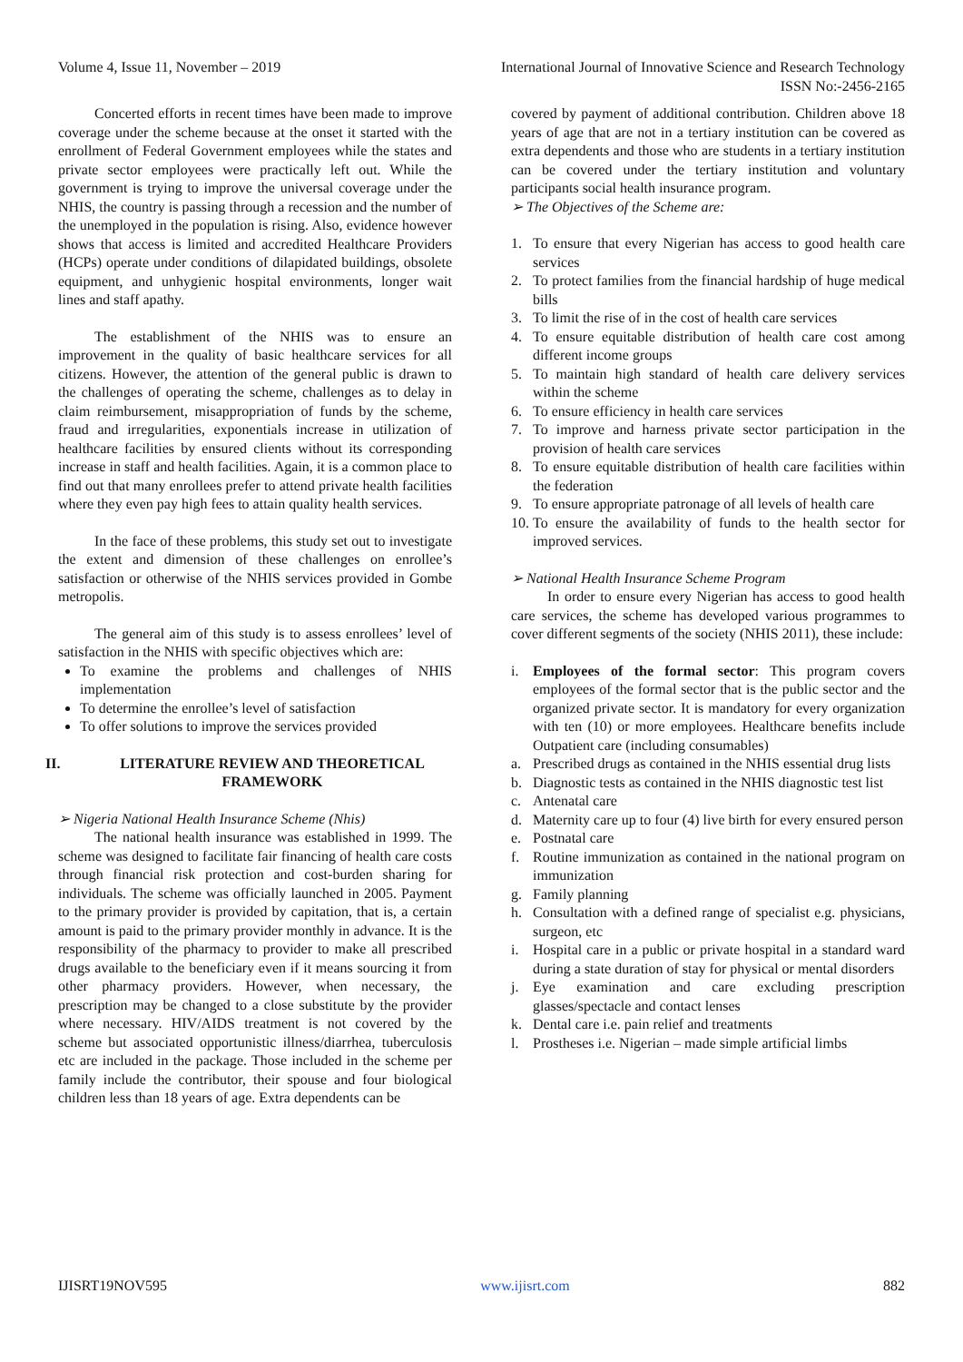Volume 4, Issue 11, November – 2019 International Journal of Innovative Science and Research Technology
ISSN No:-2456-2165
Concerted efforts in recent times have been made to improve coverage under the scheme because at the onset it started with the enrollment of Federal Government employees while the states and private sector employees were practically left out. While the government is trying to improve the universal coverage under the NHIS, the country is passing through a recession and the number of the unemployed in the population is rising. Also, evidence however shows that access is limited and accredited Healthcare Providers (HCPs) operate under conditions of dilapidated buildings, obsolete equipment, and unhygienic hospital environments, longer wait lines and staff apathy.
The establishment of the NHIS was to ensure an improvement in the quality of basic healthcare services for all citizens. However, the attention of the general public is drawn to the challenges of operating the scheme, challenges as to delay in claim reimbursement, misappropriation of funds by the scheme, fraud and irregularities, exponentials increase in utilization of healthcare facilities by ensured clients without its corresponding increase in staff and health facilities. Again, it is a common place to find out that many enrollees prefer to attend private health facilities where they even pay high fees to attain quality health services.
In the face of these problems, this study set out to investigate the extent and dimension of these challenges on enrollee’s satisfaction or otherwise of the NHIS services provided in Gombe metropolis.
The general aim of this study is to assess enrollees’ level of satisfaction in the NHIS with specific objectives which are:
To examine the problems and challenges of NHIS implementation
To determine the enrollee’s level of satisfaction
To offer solutions to improve the services provided
II. LITERATURE REVIEW AND THEORETICAL FRAMEWORK
➢ Nigeria National Health Insurance Scheme (Nhis)
The national health insurance was established in 1999. The scheme was designed to facilitate fair financing of health care costs through financial risk protection and cost-burden sharing for individuals. The scheme was officially launched in 2005. Payment to the primary provider is provided by capitation, that is, a certain amount is paid to the primary provider monthly in advance. It is the responsibility of the pharmacy to provider to make all prescribed drugs available to the beneficiary even if it means sourcing it from other pharmacy providers. However, when necessary, the prescription may be changed to a close substitute by the provider where necessary. HIV/AIDS treatment is not covered by the scheme but associated opportunistic illness/diarrhea, tuberculosis etc are included in the package. Those included in the scheme per family include the contributor, their spouse and four biological children less than 18 years of age. Extra dependents can be
covered by payment of additional contribution. Children above 18 years of age that are not in a tertiary institution can be covered as extra dependents and those who are students in a tertiary institution can be covered under the tertiary institution and voluntary participants social health insurance program.
➢ The Objectives of the Scheme are:
1. To ensure that every Nigerian has access to good health care services
2. To protect families from the financial hardship of huge medical bills
3. To limit the rise of in the cost of health care services
4. To ensure equitable distribution of health care cost among different income groups
5. To maintain high standard of health care delivery services within the scheme
6. To ensure efficiency in health care services
7. To improve and harness private sector participation in the provision of health care services
8. To ensure equitable distribution of health care facilities within the federation
9. To ensure appropriate patronage of all levels of health care
10. To ensure the availability of funds to the health sector for improved services.
➢ National Health Insurance Scheme Program
In order to ensure every Nigerian has access to good health care services, the scheme has developed various programmes to cover different segments of the society (NHIS 2011), these include:
i. Employees of the formal sector: This program covers employees of the formal sector that is the public sector and the organized private sector. It is mandatory for every organization with ten (10) or more employees. Healthcare benefits include Outpatient care (including consumables)
a. Prescribed drugs as contained in the NHIS essential drug lists
b. Diagnostic tests as contained in the NHIS diagnostic test list
c. Antenatal care
d. Maternity care up to four (4) live birth for every ensured person
e. Postnatal care
f. Routine immunization as contained in the national program on immunization
g. Family planning
h. Consultation with a defined range of specialist e.g. physicians, surgeon, etc
i. Hospital care in a public or private hospital in a standard ward during a state duration of stay for physical or mental disorders
j. Eye examination and care excluding prescription glasses/spectacle and contact lenses
k. Dental care i.e. pain relief and treatments
l. Prostheses i.e. Nigerian – made simple artificial limbs
IJISRT19NOV595 www.ijisrt.com 882